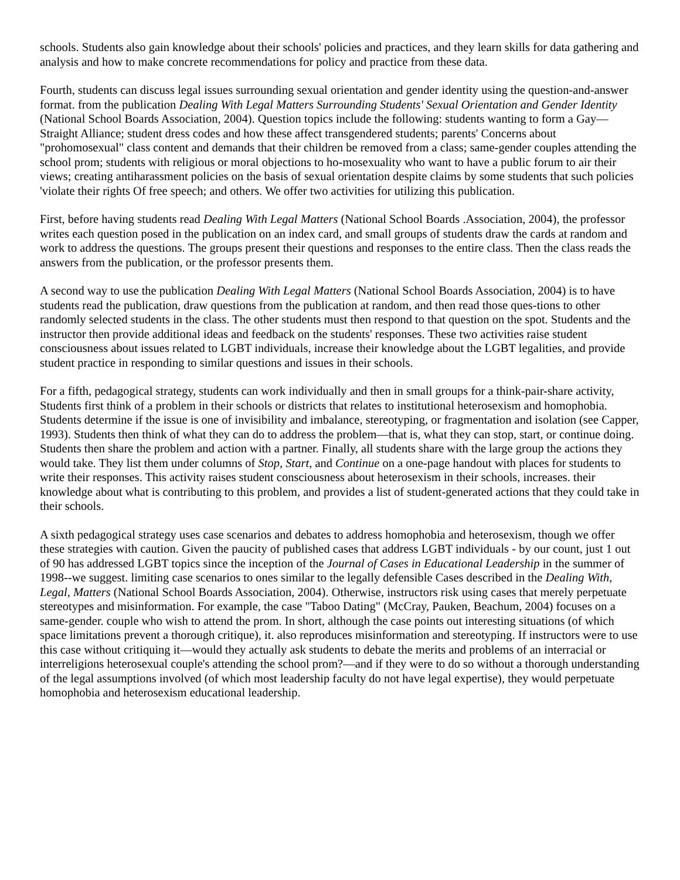schools. Students also gain knowledge about their schools' policies and practices, and they learn skills for data gathering and analysis and how to make concrete recommendations for policy and practice from these data.
Fourth, students can discuss legal issues surrounding sexual orientation and gender identity using the question-and-answer format. from the publication Dealing With Legal Matters Surrounding Students' Sexual Orientation and Gender Identity (National School Boards Association, 2004). Question topics include the following: students wanting to form a Gay—Straight Alliance; student dress codes and how these affect transgendered students; parents' Concerns about "prohomosexual" class content and demands that their children be removed from a class; same-gender couples attending the school prom; students with religious or moral objections to ho-mosexuality who want to have a public forum to air their views; creating antiharassment policies on the basis of sexual orientation despite claims by some students that such policies 'violate their rights Of free speech; and others. We offer two activities for utilizing this publication.
First, before having students read Dealing With Legal Matters (National School Boards .Association, 2004), the professor writes each question posed in the publication on an index card, and small groups of students draw the cards at random and work to address the questions. The groups present their questions and responses to the entire class. Then the class reads the answers from the publication, or the professor presents them.
A second way to use the publication Dealing With Legal Matters (National School Boards Association, 2004) is to have students read the publication, draw questions from the publication at random, and then read those ques-tions to other randomly selected students in the class. The other students must then respond to that question on the spot. Students and the instructor then provide additional ideas and feedback on the students' responses. These two activities raise student consciousness about issues related to LGBT individuals, increase their knowledge about the LGBT legalities, and provide student practice in responding to similar questions and issues in their schools.
For a fifth, pedagogical strategy, students can work individually and then in small groups for a think-pair-share activity, Students first think of a problem in their schools or districts that relates to institutional heterosexism and homophobia. Students determine if the issue is one of invisibility and imbalance, stereotyping, or fragmentation and isolation (see Capper, 1993). Students then think of what they can do to address the problem—that is, what they can stop, start, or continue doing. Students then share the problem and action with a partner. Finally, all students share with the large group the actions they would take. They list them under columns of Stop, Start, and Continue on a one-page handout with places for students to write their responses. This activity raises student consciousness about heterosexism in their schools, increases. their knowledge about what is contributing to this problem, and provides a list of student-generated actions that they could take in their schools.
A sixth pedagogical strategy uses case scenarios and debates to address homophobia and heterosexism, though we offer these strategies with caution. Given the paucity of published cases that address LGBT individuals - by our count, just 1 out of 90 has addressed LGBT topics since the inception of the Journal of Cases in Educational Leadership in the summer of 1998--we suggest. limiting case scenarios to ones similar to the legally defensible Cases described in the Dealing With, Legal, Matters (National School Boards Association, 2004). Otherwise, instructors risk using cases that merely perpetuate stereotypes and misinformation. For example, the case "Taboo Dating" (McCray, Pauken, Beachum, 2004) focuses on a same-gender. couple who wish to attend the prom. In short, although the case points out interesting situations (of which space limitations prevent a thorough critique), it. also reproduces misinformation and stereotyping. If instructors were to use this case without critiquing it—would they actually ask students to debate the merits and problems of an interracial or interreligions heterosexual couple's attending the school prom?—and if they were to do so without a thorough understanding of the legal assumptions involved (of which most leadership faculty do not have legal expertise), they would perpetuate homophobia and heterosexism educational leadership.